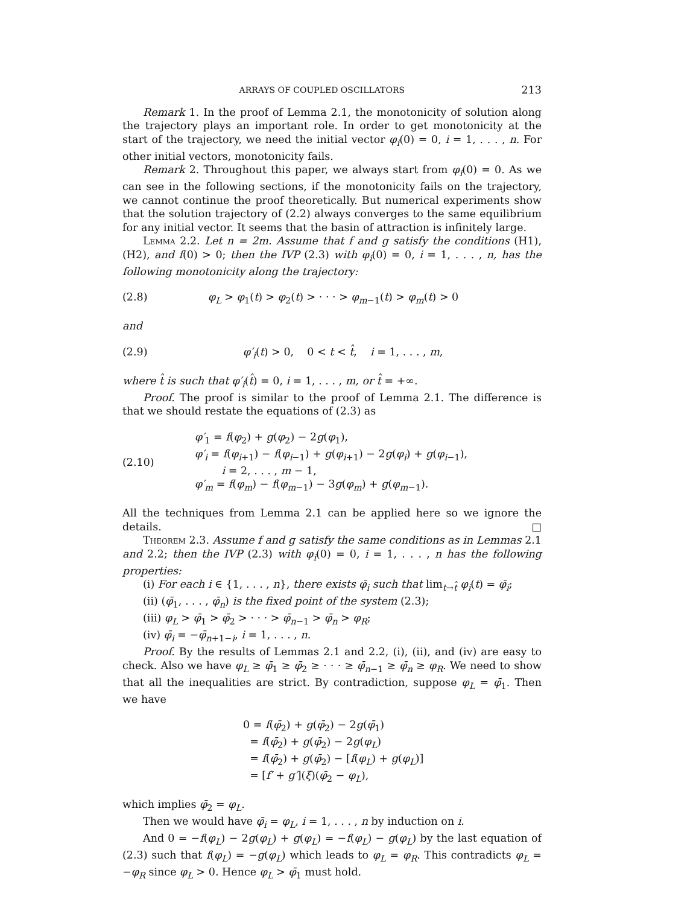ARRAYS OF COUPLED OSCILLATORS 213
Remark 1. In the proof of Lemma 2.1, the monotonicity of solution along the trajectory plays an important role. In order to get monotonicity at the start of the trajectory, we need the initial vector φ<sub>i</sub>(0) = 0, i = 1, . . . , n. For other initial vectors, monotonicity fails.
Remark 2. Throughout this paper, we always start from φ<sub>i</sub>(0) = 0. As we can see in the following sections, if the monotonicity fails on the trajectory, we cannot continue the proof theoretically. But numerical experiments show that the solution trajectory of (2.2) always converges to the same equilibrium for any initial vector. It seems that the basin of attraction is infinitely large.
Lemma 2.2. Let n = 2m. Assume that f and g satisfy the conditions (H1), (H2), and f(0) > 0; then the IVP (2.3) with φ<sub>i</sub>(0) = 0, i = 1, . . . , n, has the following monotonicity along the trajectory:
(2.8) φ<sub>L</sub> > φ<sub>1</sub>(t) > φ<sub>2</sub>(t) > · · · > φ<sub>m</sub><sub>−1</sub>(t) > φ<sub>m</sub>(t) > 0
and
(2.9) φ′<sub>i</sub>(t) > 0, 0 < t < t̂, i = 1, . . . , m,
where t̂ is such that φ′<sub>i</sub>(t̂) = 0, i = 1, . . . , m, or t̂ = +∞.
Proof. The proof is similar to the proof of Lemma 2.1. The difference is that we should restate the equations of (2.3) as
(2.10) φ′<sub>1</sub> = f(φ<sub>2</sub>) + g(φ<sub>2</sub>) − 2g(φ<sub>1</sub>),
φ′<sub>i</sub> = f(φ<sub>i</sub><sub>+1</sub>) − f(φ<sub>i</sub><sub>−1</sub>) + g(φ<sub>i</sub><sub>+1</sub>) − 2g(φ<sub>i</sub>) + g(φ<sub>i</sub><sub>−1</sub>),
i = 2, . . . , m − 1,
φ′<sub>m</sub> = f(φ<sub>m</sub>) − f(φ<sub>m</sub><sub>−1</sub>) − 3g(φ<sub>m</sub>) + g(φ<sub>m</sub><sub>−1</sub>).
All the techniques from Lemma 2.1 can be applied here so we ignore the details. □
Theorem 2.3. Assume f and g satisfy the same conditions as in Lemmas 2.1 and 2.2; then the IVP (2.3) with φ<sub>i</sub>(0) = 0, i = 1, . . . , n has the following properties:
(i) For each i ∈ {1, . . . , n}, there exists φ̄<sub>i</sub> such that lim<sub>t→t̂</sub> φ<sub>i</sub>(t) = φ̄<sub>i</sub>;
(ii) (φ̄<sub>1</sub>, . . . , φ̄<sub>n</sub>) is the fixed point of the system (2.3);
(iii) φ<sub>L</sub> > φ̄<sub>1</sub> > φ̄<sub>2</sub> > · · · > φ̄<sub>n</sub><sub>−1</sub> > φ̄<sub>n</sub> > φ<sub>R</sub>;
(iv) φ̄<sub>i</sub> = −φ̄<sub>n</sub><sub>+1−i</sub>, i = 1, . . . , n.
Proof. By the results of Lemmas 2.1 and 2.2, (i), (ii), and (iv) are easy to check. Also we have φ<sub>L</sub> ≥ φ̄<sub>1</sub> ≥ φ̄<sub>2</sub> ≥ · · · ≥ φ̄<sub>n</sub><sub>−1</sub> ≥ φ̄<sub>n</sub> ≥ φ<sub>R</sub>. We need to show that all the inequalities are strict. By contradiction, suppose φ<sub>L</sub> = φ̄<sub>1</sub>. Then we have
0 = f(φ̄<sub>2</sub>) + g(φ̄<sub>2</sub>) − 2g(φ̄<sub>1</sub>)
= f(φ̄<sub>2</sub>) + g(φ̄<sub>2</sub>) − 2g(φ<sub>L</sub>)
= f(φ̄<sub>2</sub>) + g(φ̄<sub>2</sub>) − [f(φ<sub>L</sub>) + g(φ<sub>L</sub>)]
= [f′ + g′](ξ)(φ̄<sub>2</sub> − φ<sub>L</sub>),
which implies φ̄<sub>2</sub> = φ<sub>L</sub>.
Then we would have φ̄<sub>i</sub> = φ<sub>L</sub>, i = 1, . . . , n by induction on i.
And 0 = −f(φ<sub>L</sub>) − 2g(φ<sub>L</sub>) + g(φ<sub>L</sub>) = −f(φ<sub>L</sub>) − g(φ<sub>L</sub>) by the last equation of (2.3) such that f(φ<sub>L</sub>) = −g(φ<sub>L</sub>) which leads to φ<sub>L</sub> = φ<sub>R</sub>. This contradicts φ<sub>L</sub> = −φ<sub>R</sub> since φ<sub>L</sub> > 0. Hence φ<sub>L</sub> > φ̄<sub>1</sub> must hold.